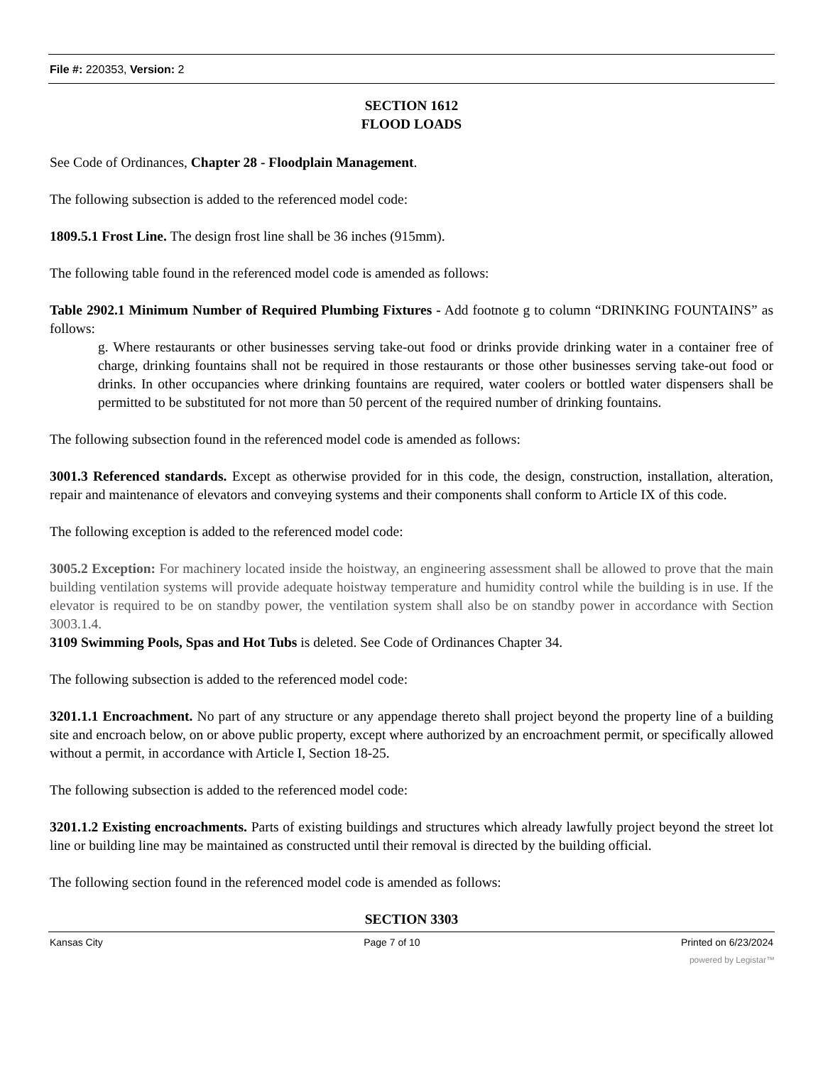File #: 220353, Version: 2
SECTION 1612
FLOOD LOADS
See Code of Ordinances, Chapter 28 - Floodplain Management.
The following subsection is added to the referenced model code:
1809.5.1 Frost Line. The design frost line shall be 36 inches (915mm).
The following table found in the referenced model code is amended as follows:
Table 2902.1 Minimum Number of Required Plumbing Fixtures - Add footnote g to column “DRINKING FOUNTAINS” as follows:
g. Where restaurants or other businesses serving take-out food or drinks provide drinking water in a container free of charge, drinking fountains shall not be required in those restaurants or those other businesses serving take-out food or drinks. In other occupancies where drinking fountains are required, water coolers or bottled water dispensers shall be permitted to be substituted for not more than 50 percent of the required number of drinking fountains.
The following subsection found in the referenced model code is amended as follows:
3001.3 Referenced standards. Except as otherwise provided for in this code, the design, construction, installation, alteration, repair and maintenance of elevators and conveying systems and their components shall conform to Article IX of this code.
The following exception is added to the referenced model code:
3005.2 Exception: For machinery located inside the hoistway, an engineering assessment shall be allowed to prove that the main building ventilation systems will provide adequate hoistway temperature and humidity control while the building is in use. If the elevator is required to be on standby power, the ventilation system shall also be on standby power in accordance with Section 3003.1.4.
3109 Swimming Pools, Spas and Hot Tubs is deleted. See Code of Ordinances Chapter 34.
The following subsection is added to the referenced model code:
3201.1.1 Encroachment. No part of any structure or any appendage thereto shall project beyond the property line of a building site and encroach below, on or above public property, except where authorized by an encroachment permit, or specifically allowed without a permit, in accordance with Article I, Section 18-25.
The following subsection is added to the referenced model code:
3201.1.2 Existing encroachments. Parts of existing buildings and structures which already lawfully project beyond the street lot line or building line may be maintained as constructed until their removal is directed by the building official.
The following section found in the referenced model code is amended as follows:
SECTION 3303
Kansas City Page 7 of 10 Printed on 6/23/2024
powered by Legistar™